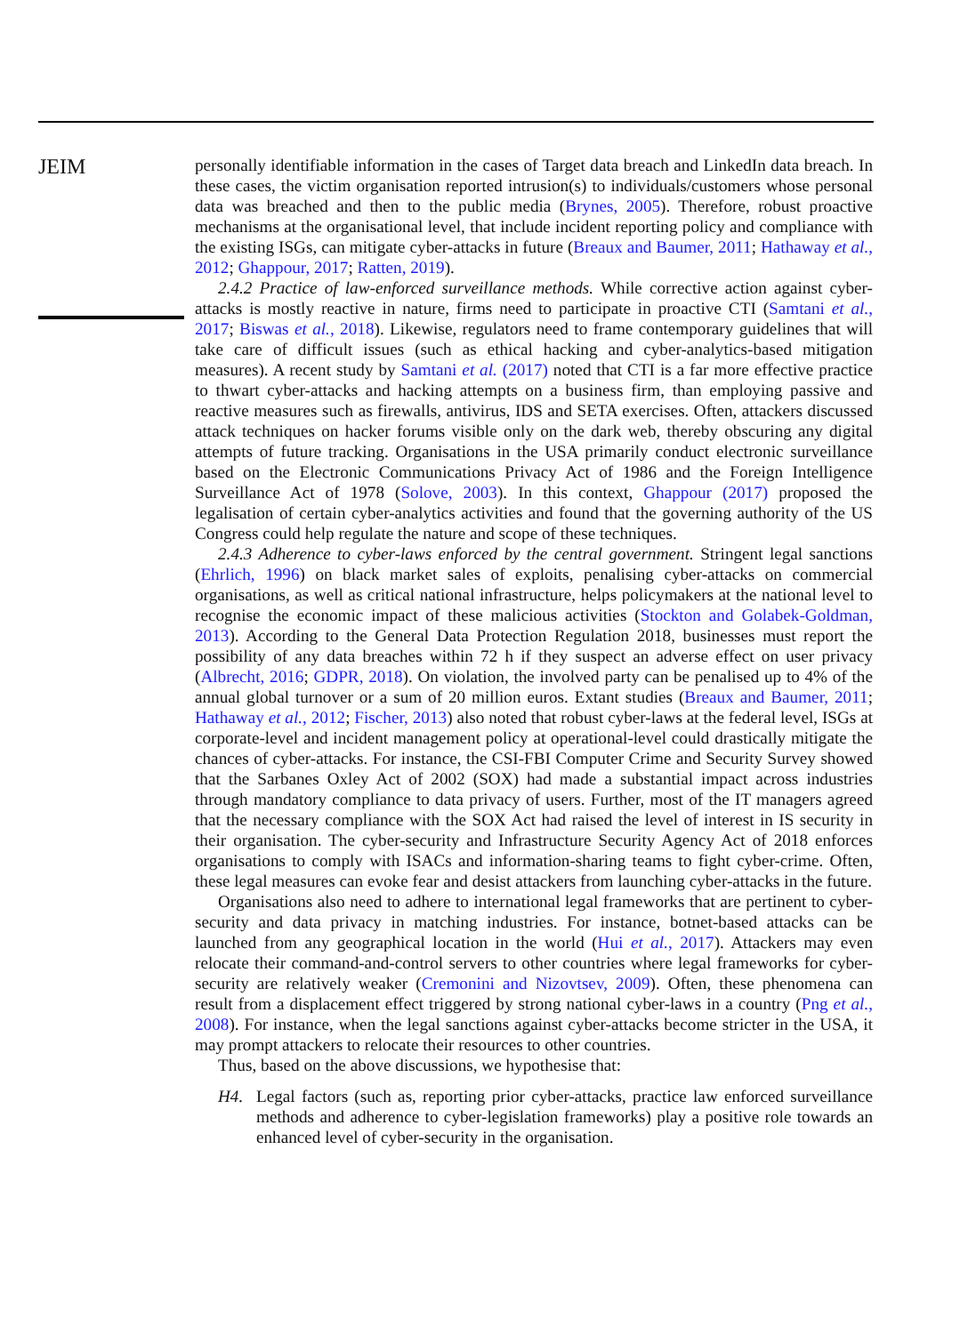JEIM
personally identifiable information in the cases of Target data breach and LinkedIn data breach. In these cases, the victim organisation reported intrusion(s) to individuals/customers whose personal data was breached and then to the public media (Brynes, 2005). Therefore, robust proactive mechanisms at the organisational level, that include incident reporting policy and compliance with the existing ISGs, can mitigate cyber-attacks in future (Breaux and Baumer, 2011; Hathaway et al., 2012; Ghappour, 2017; Ratten, 2019).
2.4.2 Practice of law-enforced surveillance methods. While corrective action against cyber-attacks is mostly reactive in nature, firms need to participate in proactive CTI (Samtani et al., 2017; Biswas et al., 2018). Likewise, regulators need to frame contemporary guidelines that will take care of difficult issues (such as ethical hacking and cyber-analytics-based mitigation measures). A recent study by Samtani et al. (2017) noted that CTI is a far more effective practice to thwart cyber-attacks and hacking attempts on a business firm, than employing passive and reactive measures such as firewalls, antivirus, IDS and SETA exercises. Often, attackers discussed attack techniques on hacker forums visible only on the dark web, thereby obscuring any digital attempts of future tracking. Organisations in the USA primarily conduct electronic surveillance based on the Electronic Communications Privacy Act of 1986 and the Foreign Intelligence Surveillance Act of 1978 (Solove, 2003). In this context, Ghappour (2017) proposed the legalisation of certain cyber-analytics activities and found that the governing authority of the US Congress could help regulate the nature and scope of these techniques.
2.4.3 Adherence to cyber-laws enforced by the central government. Stringent legal sanctions (Ehrlich, 1996) on black market sales of exploits, penalising cyber-attacks on commercial organisations, as well as critical national infrastructure, helps policymakers at the national level to recognise the economic impact of these malicious activities (Stockton and Golabek-Goldman, 2013). According to the General Data Protection Regulation 2018, businesses must report the possibility of any data breaches within 72 h if they suspect an adverse effect on user privacy (Albrecht, 2016; GDPR, 2018). On violation, the involved party can be penalised up to 4% of the annual global turnover or a sum of 20 million euros. Extant studies (Breaux and Baumer, 2011; Hathaway et al., 2012; Fischer, 2013) also noted that robust cyber-laws at the federal level, ISGs at corporate-level and incident management policy at operational-level could drastically mitigate the chances of cyber-attacks. For instance, the CSI-FBI Computer Crime and Security Survey showed that the Sarbanes Oxley Act of 2002 (SOX) had made a substantial impact across industries through mandatory compliance to data privacy of users. Further, most of the IT managers agreed that the necessary compliance with the SOX Act had raised the level of interest in IS security in their organisation. The cyber-security and Infrastructure Security Agency Act of 2018 enforces organisations to comply with ISACs and information-sharing teams to fight cyber-crime. Often, these legal measures can evoke fear and desist attackers from launching cyber-attacks in the future.
Organisations also need to adhere to international legal frameworks that are pertinent to cyber-security and data privacy in matching industries. For instance, botnet-based attacks can be launched from any geographical location in the world (Hui et al., 2017). Attackers may even relocate their command-and-control servers to other countries where legal frameworks for cyber-security are relatively weaker (Cremonini and Nizovtsev, 2009). Often, these phenomena can result from a displacement effect triggered by strong national cyber-laws in a country (Png et al., 2008). For instance, when the legal sanctions against cyber-attacks become stricter in the USA, it may prompt attackers to relocate their resources to other countries.
Thus, based on the above discussions, we hypothesise that:
H4. Legal factors (such as, reporting prior cyber-attacks, practice law enforced surveillance methods and adherence to cyber-legislation frameworks) play a positive role towards an enhanced level of cyber-security in the organisation.